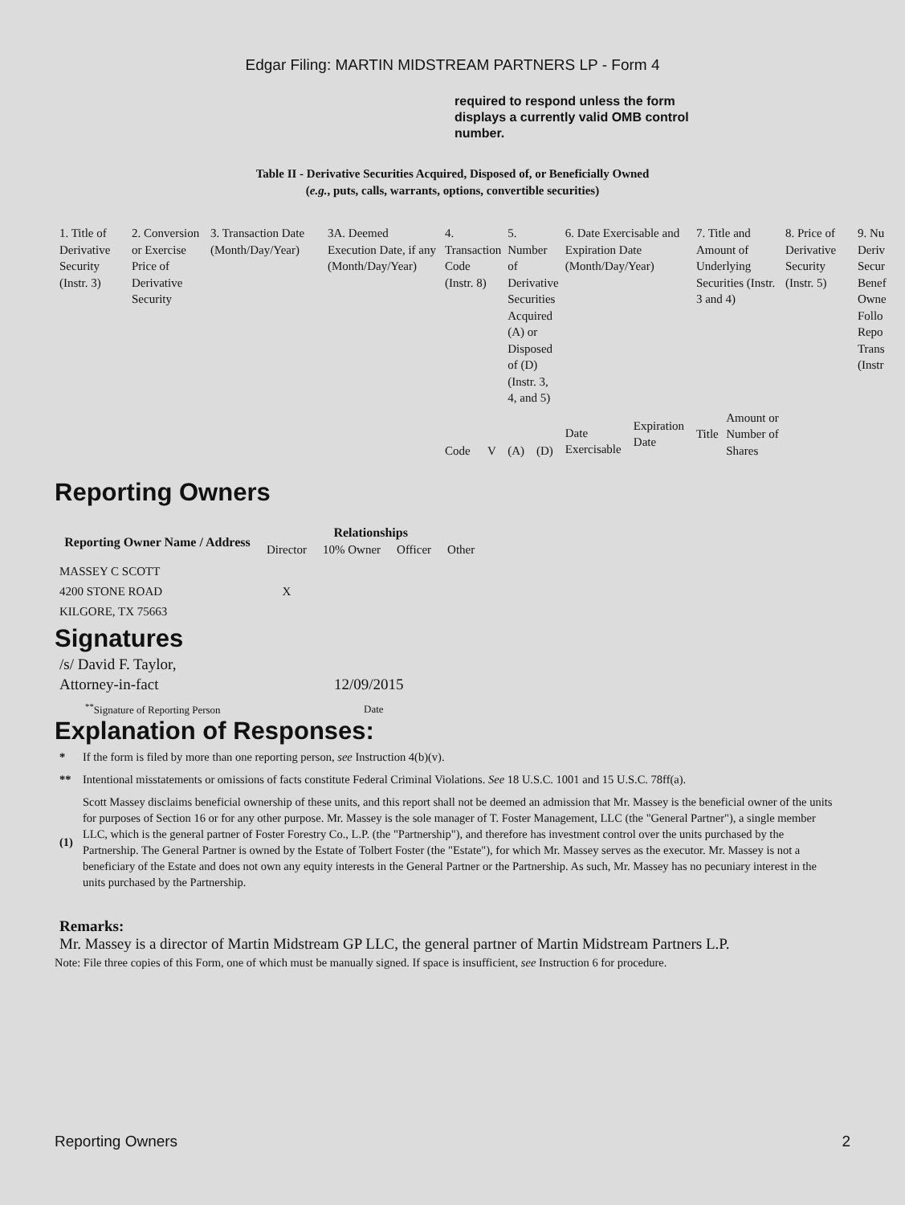Edgar Filing: MARTIN MIDSTREAM PARTNERS LP - Form 4
required to respond unless the form displays a currently valid OMB control number.
Table II - Derivative Securities Acquired, Disposed of, or Beneficially Owned
(e.g., puts, calls, warrants, options, convertible securities)
| 1. Title of Derivative Security (Instr. 3) | 2. Conversion or Exercise Price of Derivative Security | 3. Transaction Date (Month/Day/Year) | 3A. Deemed Execution Date, if any (Month/Day/Year) | 4. Transaction Code (Instr. 8) | | 5. Number of Derivative Securities Acquired (A) or Disposed of (D) (Instr. 3, 4, and 5) | | 6. Date Exercisable and Expiration Date (Month/Day/Year) | | 7. Title and Amount of Underlying Securities (Instr. 3 and 4) | | 8. Price of Derivative Security (Instr. 5) | 9. Nu Deriv Secur Benef Owne Follo Repo Trans (Instr |
| | | | | Code | V | (A) | (D) | Date Exercisable | Expiration Date | Title | Amount or Number of Shares | | |
Reporting Owners
| Reporting Owner Name / Address | Relationships | | | |
| --- | --- | --- | --- | --- |
| | Director | 10% Owner | Officer | Other |
| MASSEY C SCOTT 4200 STONE ROAD KILGORE, TX 75663 | X | | | |
Signatures
| /s/ David F. Taylor, Attorney-in-fact | 12/09/2015 |
| <sup>**</sup> Signature of Reporting Person | Date |
Explanation of Responses:
| * | If the form is filed by more than one reporting person, see Instruction 4(b)(v). |
| ** | Intentional misstatements or omissions of facts constitute Federal Criminal Violations. See 18 U.S.C. 1001 and 15 U.S.C. 78ff(a). |
| (1) | Scott Massey disclaims beneficial ownership of these units, and this report shall not be deemed an admission that Mr. Massey is the beneficial owner of the units for purposes of Section 16 or for any other purpose. Mr. Massey is the sole manager of T. Foster Management, LLC (the "General Partner"), a single member LLC, which is the general partner of Foster Forestry Co., L.P. (the "Partnership"), and therefore has investment control over the units purchased by the Partnership. The General Partner is owned by the Estate of Tolbert Foster (the "Estate"), for which Mr. Massey serves as the executor. Mr. Massey is not a beneficiary of the Estate and does not own any equity interests in the General Partner or the Partnership. As such, Mr. Massey has no pecuniary interest in the units purchased by the Partnership. |
Remarks:
Mr. Massey is a director of Martin Midstream GP LLC, the general partner of Martin Midstream Partners L.P.
Note: File three copies of this Form, one of which must be manually signed. If space is insufficient, see Instruction 6 for procedure.
Reporting Owners 2